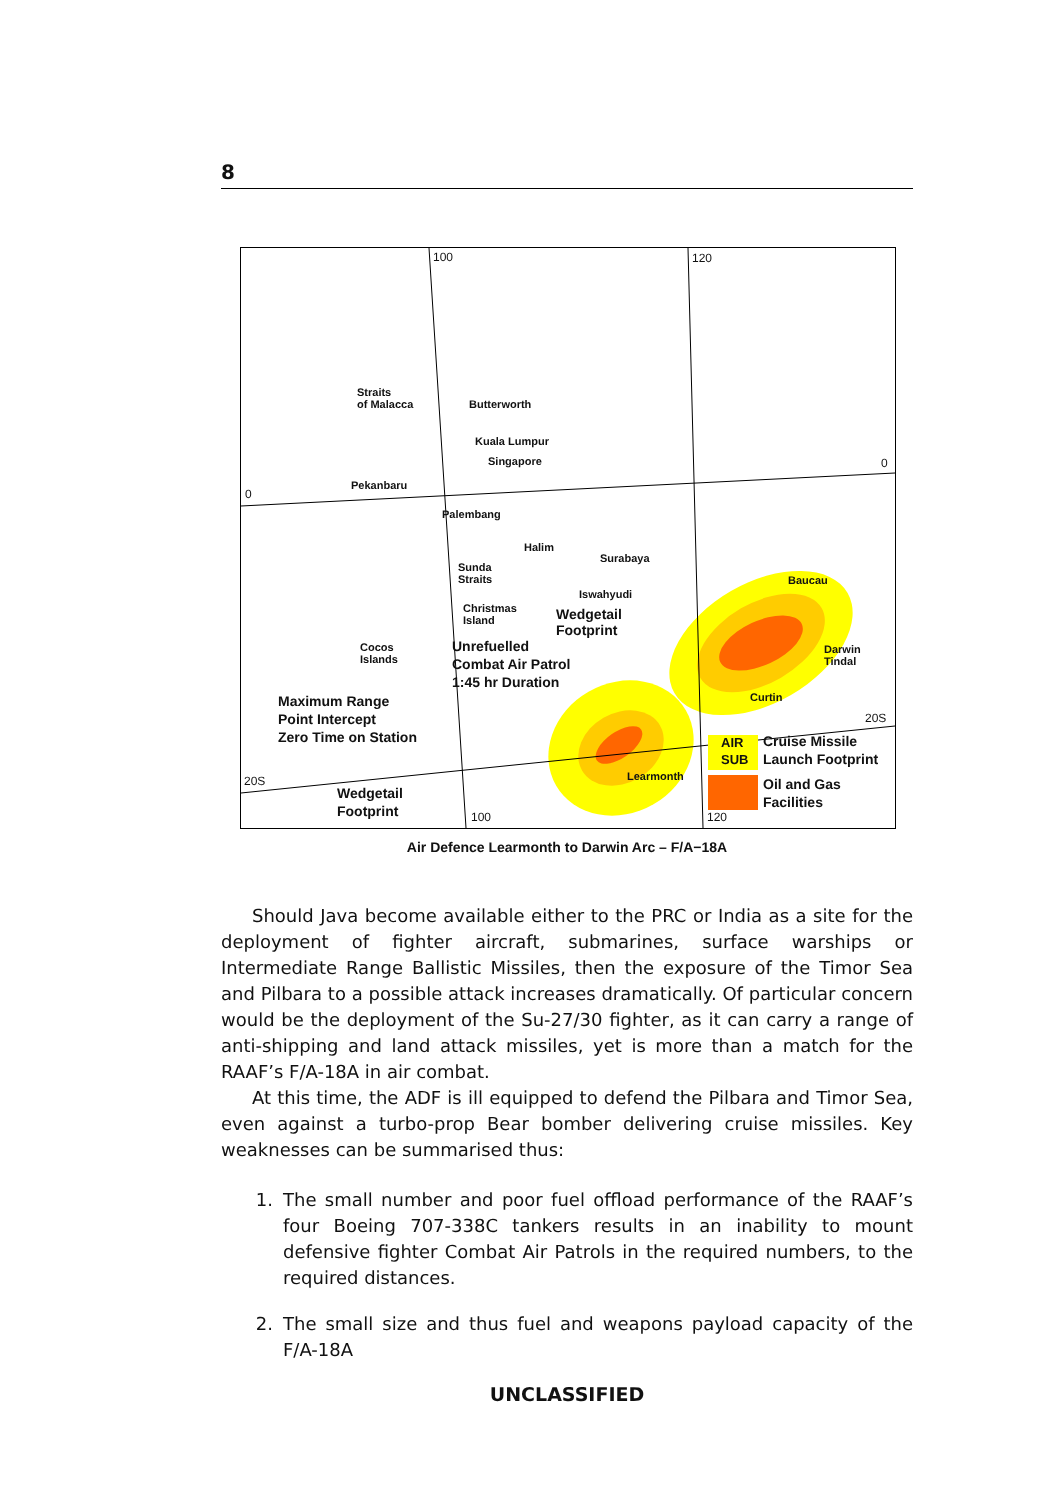8
100 120
0
0
20S
20S
100 120
Straits
of Malacca Butterworth
Kuala Lumpur
Singapore
Pekanbaru
Palembang
Halim
Sunda
Straits
Surabaya
Iswahyudi
Christmas
Island Wedgetail
Footprint
Cocos
Islands
Unrefuelled
Combat Air Patrol
1:45 hr Duration
Baucau
Darwin
Tindal
Curtin Maximum Range
Point Intercept
Zero Time on Station
Learmonth
Wedgetail
Footprint
AIR
SUB
Cruise Missile
Launch Footprint
Oil and Gas
Facilities
Air Defence Learmonth to Darwin Arc – F/A−18A
Should Java become available either to the PRC or India as a site for the deployment of fighter aircraft, submarines, surface warships or Intermediate Range Ballistic Missiles, then the exposure of the Timor Sea and Pilbara to a possible attack increases dramatically. Of particular concern would be the deployment of the Su-27/30 fighter, as it can carry a range of anti-shipping and land attack missiles, yet is more than a match for the RAAF’s F/A-18A in air combat.
At this time, the ADF is ill equipped to defend the Pilbara and Timor Sea, even against a turbo-prop Bear bomber delivering cruise missiles. Key weaknesses can be summarised thus:
1. The small number and poor fuel offload performance of the RAAF’s four Boeing 707-338C tankers results in an inability to mount defensive fighter Combat Air Patrols in the required numbers, to the required distances.
2. The small size and thus fuel and weapons payload capacity of the F/A-18A
UNCLASSIFIED